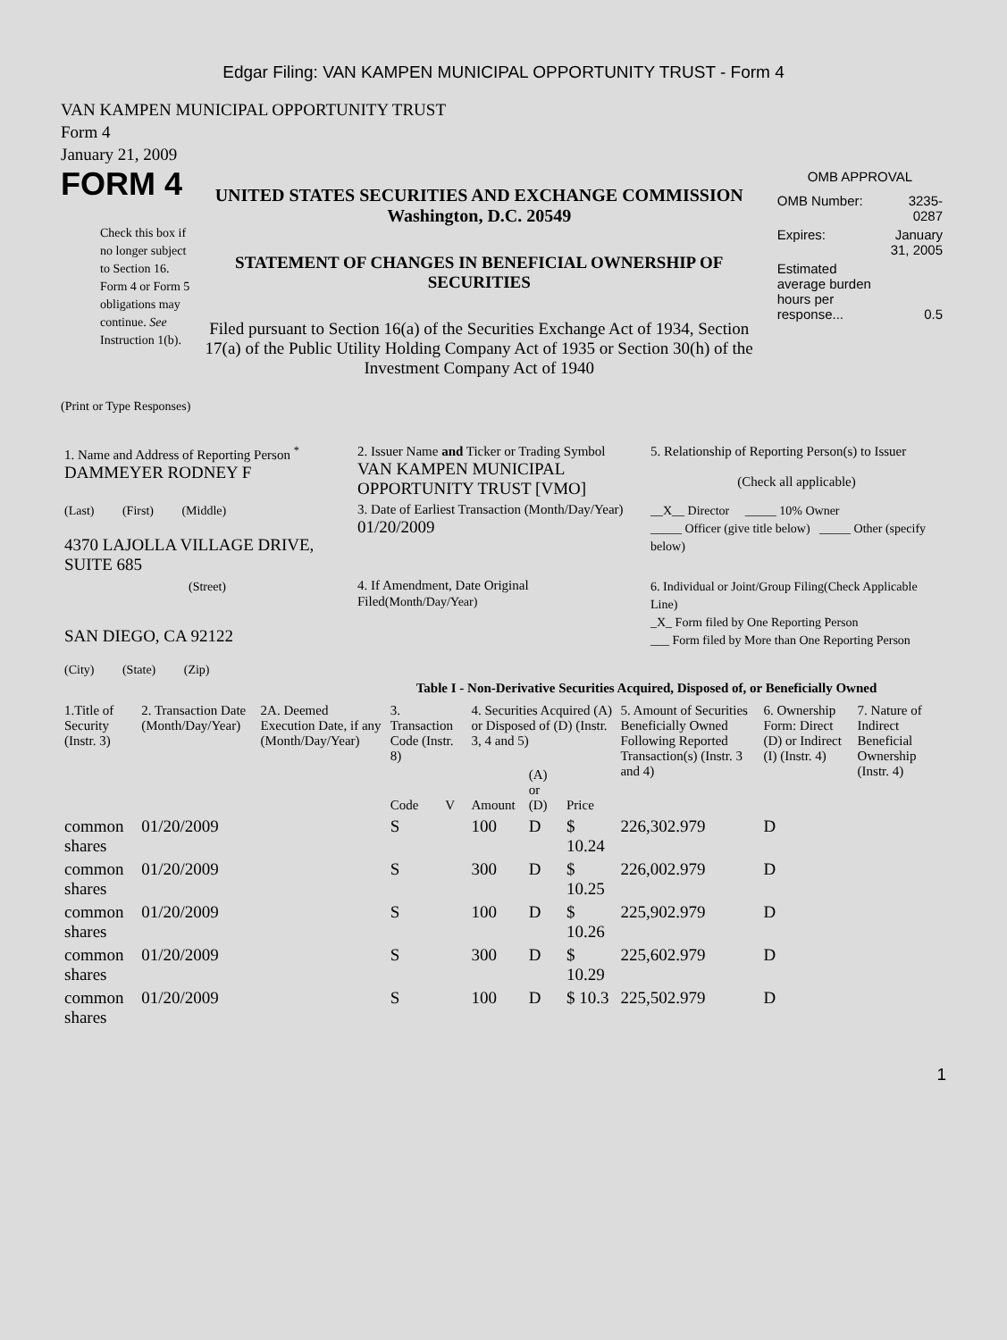Edgar Filing: VAN KAMPEN MUNICIPAL OPPORTUNITY TRUST - Form 4
VAN KAMPEN MUNICIPAL OPPORTUNITY TRUST
Form 4
January 21, 2009
FORM 4
Check this box if no longer subject to Section 16. Form 4 or Form 5 obligations may continue. See Instruction 1(b).
UNITED STATES SECURITIES AND EXCHANGE COMMISSION
Washington, D.C. 20549
STATEMENT OF CHANGES IN BENEFICIAL OWNERSHIP OF SECURITIES
Filed pursuant to Section 16(a) of the Securities Exchange Act of 1934, Section 17(a) of the Public Utility Holding Company Act of 1935 or Section 30(h) of the Investment Company Act of 1940
OMB APPROVAL
| OMB Number: | 3235-0287 |
| Expires: | January 31, 2005 |
| Estimated average burden hours per response... | 0.5 |
(Print or Type Responses)
| 1. Name and Address of Reporting Person <sup>*</sup> DAMMEYER RODNEY F | 2. Issuer Name and Ticker or Trading Symbol VAN KAMPEN MUNICIPAL OPPORTUNITY TRUST [VMO] | 5. Relationship of Reporting Person(s) to Issuer (Check all applicable) |
| (Last) (First) (Middle) 4370 LAJOLLA VILLAGE DRIVE, SUITE 685 | 3. Date of Earliest Transaction (Month/Day/Year) 01/20/2009 | __X__ Director _____ 10% Owner _____ Officer (give title below) _____ Other (specify below) |
| (Street) SAN DIEGO, CA 92122 (City) (State) (Zip) | 4. If Amendment, Date Original Filed (Month/Day/Year) | 6. Individual or Joint/Group Filing(Check Applicable Line) _X_ Form filed by One Reporting Person ___ Form filed by More than One Reporting Person |
Table I - Non-Derivative Securities Acquired, Disposed of, or Beneficially Owned
| 1.Title of Security (Instr. 3) | 2. Transaction Date (Month/Day/Year) | 2A. Deemed Execution Date, if any (Month/Day/Year) | 3. Transaction Code (Instr. 8) | | 4. Securities Acquired (A) or Disposed of (D) (Instr. 3, 4 and 5) | | | 5. Amount of Securities Beneficially Owned Following Reported Transaction(s) (Instr. 3 and 4) | 6. Ownership Form: Direct (D) or Indirect (I) (Instr. 4) | 7. Nature of Indirect Beneficial Ownership (Instr. 4) |
| --- | --- | --- | --- | --- | --- | --- | --- | --- | --- | --- |
| | | | Code | V | Amount | (A) or (D) | Price | | | |
| common shares | 01/20/2009 | | S | | 100 | D | $ 10.24 | 226,302.979 | D | |
| common shares | 01/20/2009 | | S | | 300 | D | $ 10.25 | 226,002.979 | D | |
| common shares | 01/20/2009 | | S | | 100 | D | $ 10.26 | 225,902.979 | D | |
| common shares | 01/20/2009 | | S | | 300 | D | $ 10.29 | 225,602.979 | D | |
| common shares | 01/20/2009 | | S | | 100 | D | $ 10.3 | 225,502.979 | D | |
1